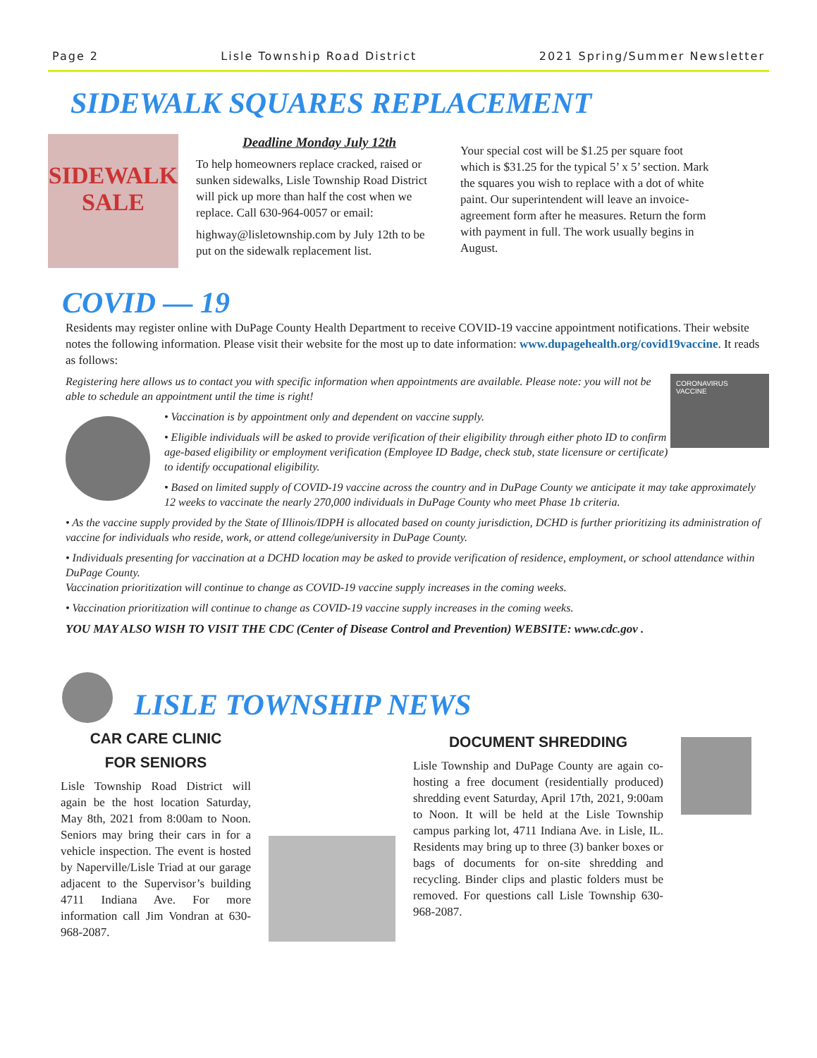Page 2 Lisle Township Road District 2021 Spring/Summer Newsletter
SIDEWALK SQUARES REPLACEMENT
SIDEWALK SALE
Deadline Monday July 12th
To help homeowners replace cracked, raised or sunken sidewalks, Lisle Township Road District will pick up more than half the cost when we replace. Call 630-964-0057 or email:
highway@lisletownship.com by July 12th to be put on the sidewalk replacement list.
Your special cost will be $1.25 per square foot which is $31.25 for the typical 5’ x 5’ section. Mark the squares you wish to replace with a dot of white paint. Our superintendent will leave an invoice-agreement form after he measures. Return the form with payment in full. The work usually begins in August.
COVID — 19
Residents may register online with DuPage County Health Department to receive COVID-19 vaccine appointment notifications. Their website notes the following information. Please visit their website for the most up to date information: www.dupagehealth.org/covid19vaccine. It reads as follows:
CORONAVIRUS
VACCINE
Registering here allows us to contact you with specific information when appointments are available. Please note: you will not be able to schedule an appointment until the time is right!
• Vaccination is by appointment only and dependent on vaccine supply.
• Eligible individuals will be asked to provide verification of their eligibility through either photo ID to confirm age-based eligibility or employment verification (Employee ID Badge, check stub, state licensure or certificate) to identify occupational eligibility.
• Based on limited supply of COVID-19 vaccine across the country and in DuPage County we anticipate it may take approximately 12 weeks to vaccinate the nearly 270,000 individuals in DuPage County who meet Phase 1b criteria.
• As the vaccine supply provided by the State of Illinois/IDPH is allocated based on county jurisdiction, DCHD is further prioritizing its administration of vaccine for individuals who reside, work, or attend college/university in DuPage County.
• Individuals presenting for vaccination at a DCHD location may be asked to provide verification of residence, employment, or school attendance within DuPage County.
Vaccination prioritization will continue to change as COVID-19 vaccine supply increases in the coming weeks.
• Vaccination prioritization will continue to change as COVID-19 vaccine supply increases in the coming weeks.
YOU MAY ALSO WISH TO VISIT THE CDC (Center of Disease Control and Prevention) WEBSITE: www.cdc.gov .
LISLE TOWNSHIP NEWS
CAR CARE CLINIC
FOR SENIORS
Lisle Township Road District will again be the host location Saturday, May 8th, 2021 from 8:00am to Noon. Seniors may bring their cars in for a vehicle inspection. The event is hosted by Naperville/Lisle Triad at our garage adjacent to the Supervisor’s building 4711 Indiana Ave. For more information call Jim Vondran at 630-968-2087.
DOCUMENT SHREDDING
Lisle Township and DuPage County are again co-hosting a free document (residentially produced) shredding event Saturday, April 17th, 2021, 9:00am to Noon. It will be held at the Lisle Township campus parking lot, 4711 Indiana Ave. in Lisle, IL. Residents may bring up to three (3) banker boxes or bags of documents for on-site shredding and recycling. Binder clips and plastic folders must be removed. For questions call Lisle Township 630-968-2087.